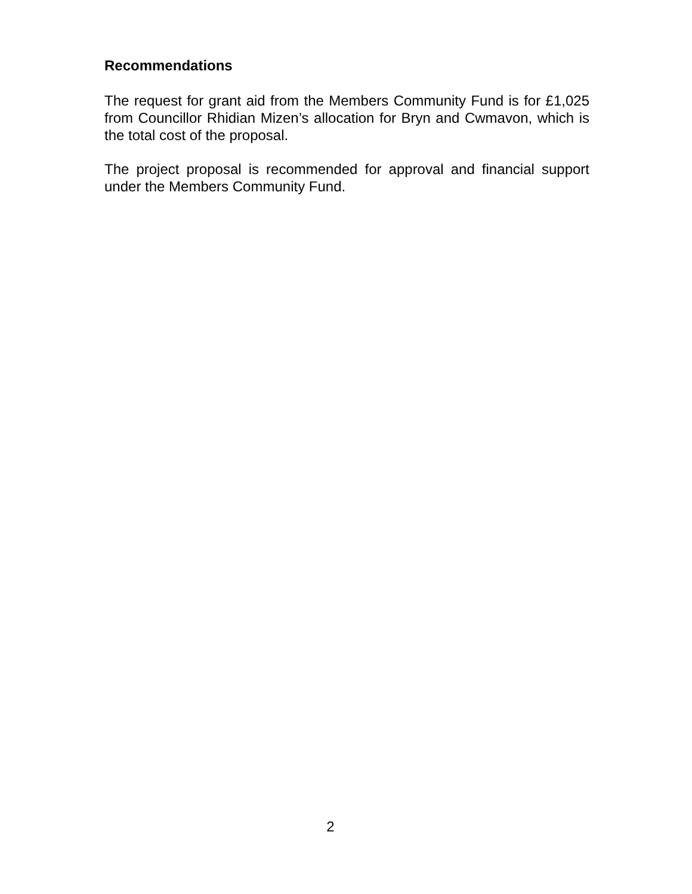Recommendations
The request for grant aid from the Members Community Fund is for £1,025 from Councillor Rhidian Mizen’s allocation for Bryn and Cwmavon, which is the total cost of the proposal.
The project proposal is recommended for approval and financial support under the Members Community Fund.
2